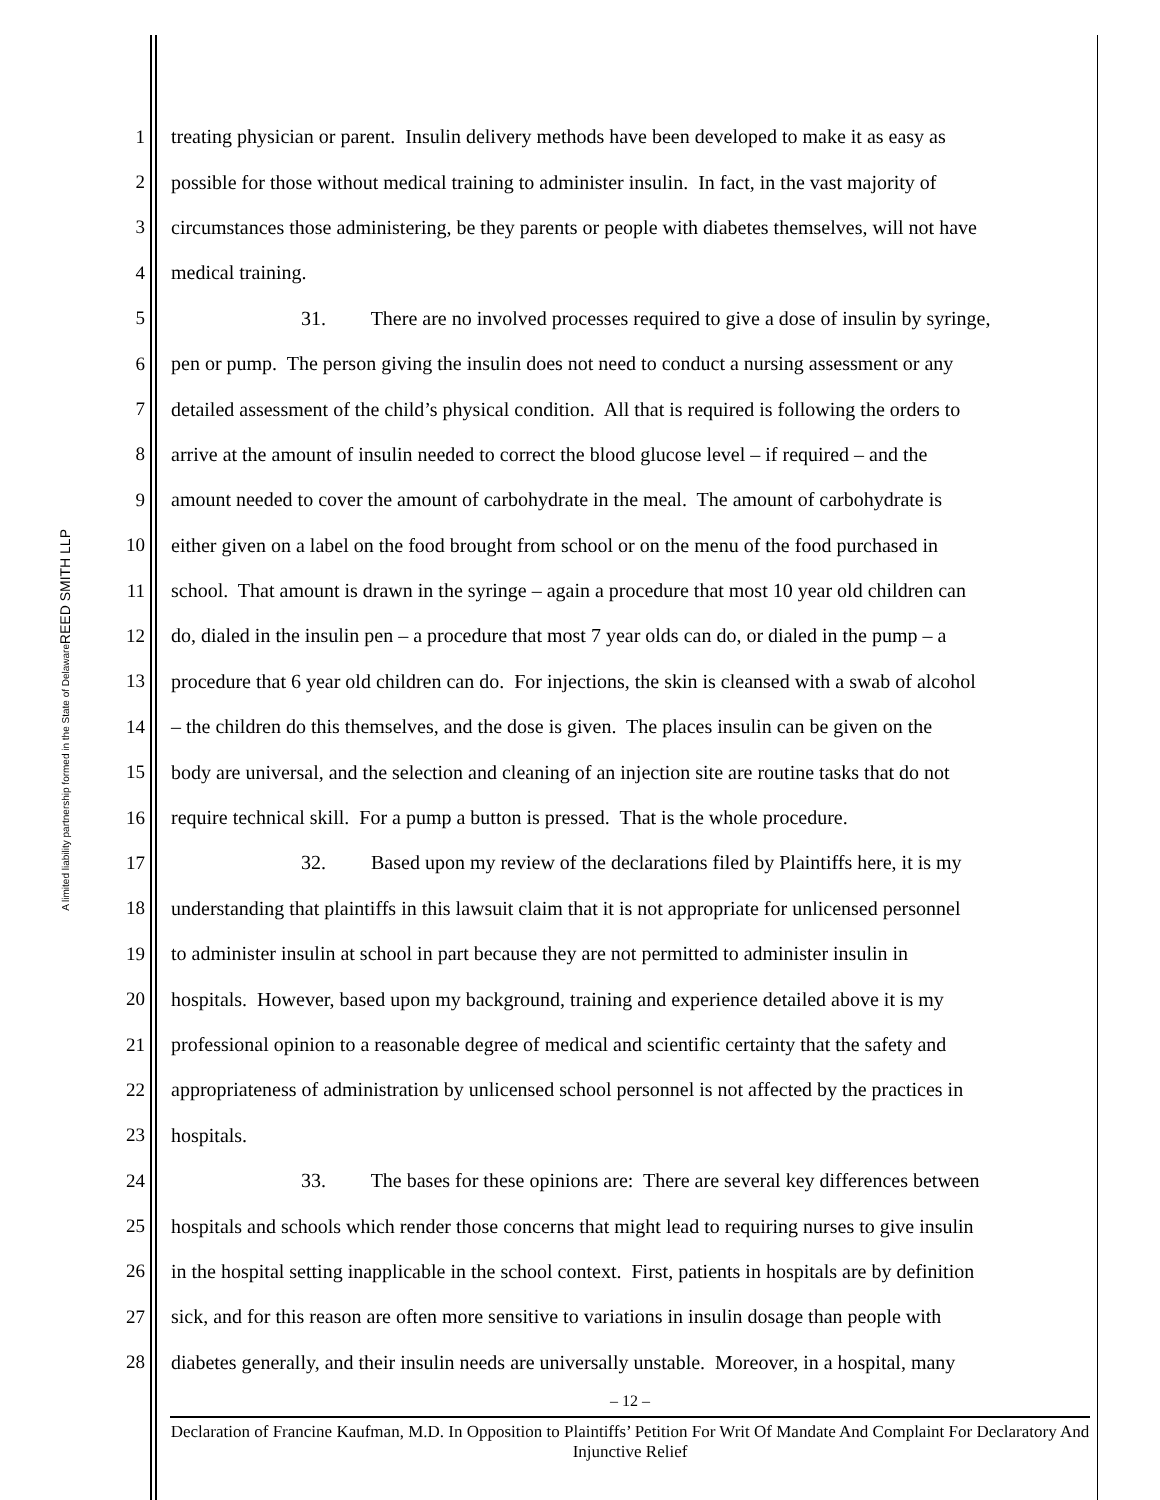REED SMITH LLP
A limited liability partnership formed in the State of Delaware
1 treating physician or parent. Insulin delivery methods have been developed to make it as easy as
2 possible for those without medical training to administer insulin. In fact, in the vast majority of
3 circumstances those administering, be they parents or people with diabetes themselves, will not have
4 medical training.
5 31. There are no involved processes required to give a dose of insulin by syringe,
6 pen or pump. The person giving the insulin does not need to conduct a nursing assessment or any
7 detailed assessment of the child’s physical condition. All that is required is following the orders to
8 arrive at the amount of insulin needed to correct the blood glucose level – if required – and the
9 amount needed to cover the amount of carbohydrate in the meal. The amount of carbohydrate is
10 either given on a label on the food brought from school or on the menu of the food purchased in
11 school. That amount is drawn in the syringe – again a procedure that most 10 year old children can
12 do, dialed in the insulin pen – a procedure that most 7 year olds can do, or dialed in the pump – a
13 procedure that 6 year old children can do. For injections, the skin is cleansed with a swab of alcohol
14 – the children do this themselves, and the dose is given. The places insulin can be given on the
15 body are universal, and the selection and cleaning of an injection site are routine tasks that do not
16 require technical skill. For a pump a button is pressed. That is the whole procedure.
17 32. Based upon my review of the declarations filed by Plaintiffs here, it is my
18 understanding that plaintiffs in this lawsuit claim that it is not appropriate for unlicensed personnel
19 to administer insulin at school in part because they are not permitted to administer insulin in
20 hospitals. However, based upon my background, training and experience detailed above it is my
21 professional opinion to a reasonable degree of medical and scientific certainty that the safety and
22 appropriateness of administration by unlicensed school personnel is not affected by the practices in
23 hospitals.
24 33. The bases for these opinions are: There are several key differences between
25 hospitals and schools which render those concerns that might lead to requiring nurses to give insulin
26 in the hospital setting inapplicable in the school context. First, patients in hospitals are by definition
27 sick, and for this reason are often more sensitive to variations in insulin dosage than people with
28 diabetes generally, and their insulin needs are universally unstable. Moreover, in a hospital, many
– 12 –
Declaration of Francine Kaufman, M.D. In Opposition to Plaintiffs’ Petition For Writ Of Mandate And Complaint For Declaratory And Injunctive Relief